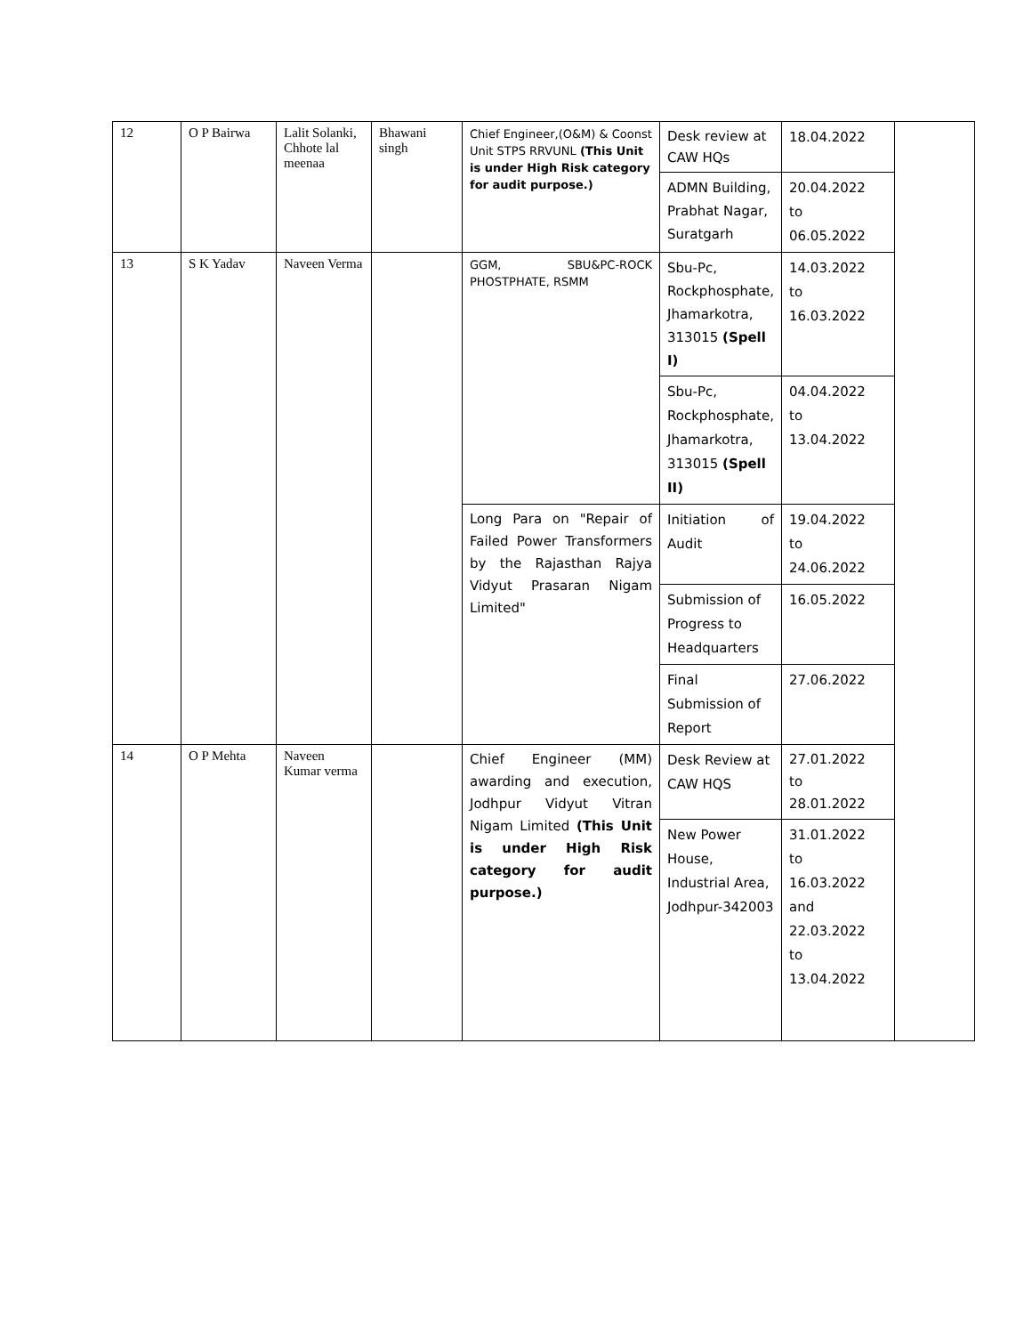| 12 | O P Bairwa | Lalit Solanki, Chhote lal meenaa | Bhawani singh | Chief Engineer,(O&M) & Coonst Unit STPS RRVUNL (This Unit is under High Risk category for audit purpose.) | Desk review at CAW HQs | 18.04.2022 | |
| | | | | | ADMN Building, Prabhat Nagar, Suratgarh | 20.04.2022 to 06.05.2022 | |
| 13 | S K Yadav | Naveen Verma | | GGM, SBU&PC-ROCK PHOSTPHATE, RSMM | Sbu-Pc, Rockphosphate, Jhamarkotra, 313015 (Spell I) | 14.03.2022 to 16.03.2022 | |
| | | | | | Sbu-Pc, Rockphosphate, Jhamarkotra, 313015 (Spell II) | 04.04.2022 to 13.04.2022 | |
| | | | | Long Para on "Repair of Failed Power Transformers by the Rajasthan Rajya Vidyut Prasaran Nigam Limited" | Initiation of Audit | 19.04.2022 to 24.06.2022 | |
| | | | | | Submission of Progress to Headquarters | 16.05.2022 | |
| | | | | | Final Submission of Report | 27.06.2022 | |
| 14 | O P Mehta | Naveen Kumar verma | | Chief Engineer (MM) awarding and execution, Jodhpur Vidyut Vitran Nigam Limited (This Unit is under High Risk category for audit purpose.) | Desk Review at CAW HQS | 27.01.2022 to 28.01.2022 | |
| | | | | | New Power House, Industrial Area, Jodhpur-342003 | 31.01.2022 to 16.03.2022 and 22.03.2022 to 13.04.2022 | |